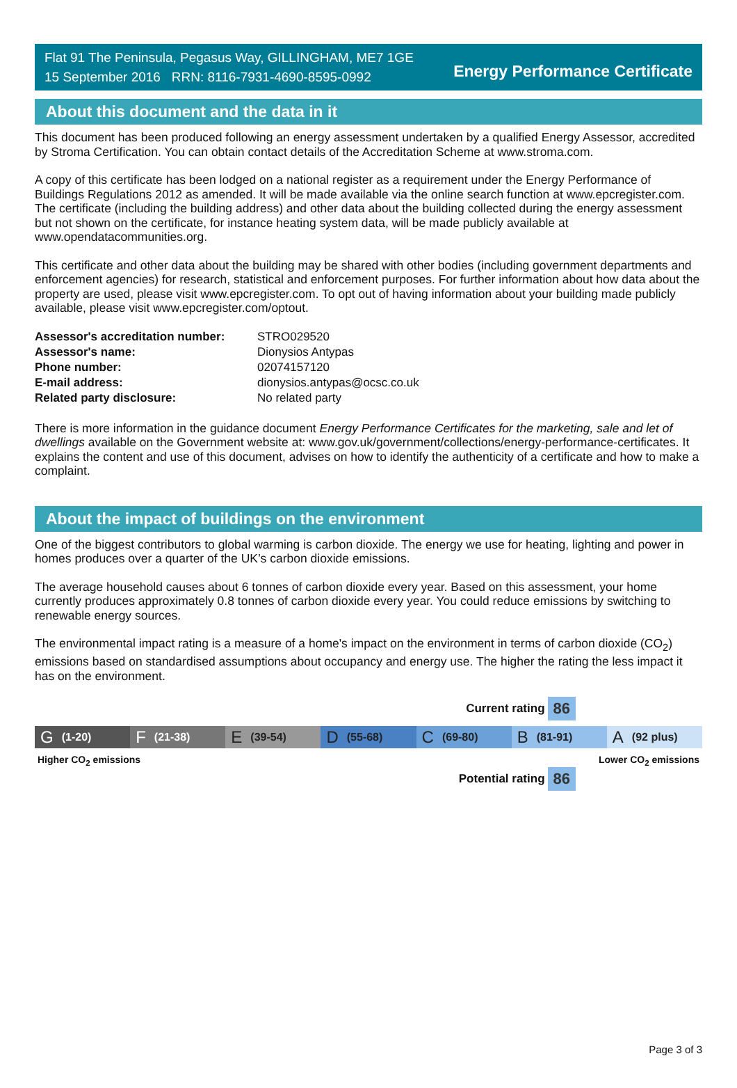Flat 91 The Peninsula, Pegasus Way, GILLINGHAM, ME7 1GE
15 September 2016 RRN: 8116-7931-4690-8595-0992
Energy Performance Certificate
About this document and the data in it
This document has been produced following an energy assessment undertaken by a qualified Energy Assessor, accredited by Stroma Certification. You can obtain contact details of the Accreditation Scheme at www.stroma.com.
A copy of this certificate has been lodged on a national register as a requirement under the Energy Performance of Buildings Regulations 2012 as amended. It will be made available via the online search function at www.epcregister.com. The certificate (including the building address) and other data about the building collected during the energy assessment but not shown on the certificate, for instance heating system data, will be made publicly available at www.opendatacommunities.org.
This certificate and other data about the building may be shared with other bodies (including government departments and enforcement agencies) for research, statistical and enforcement purposes. For further information about how data about the property are used, please visit www.epcregister.com. To opt out of having information about your building made publicly available, please visit www.epcregister.com/optout.
| Assessor's accreditation number: | STRO029520 |
| Assessor's name: | Dionysios Antypas |
| Phone number: | 02074157120 |
| E-mail address: | dionysios.antypas@ocsc.co.uk |
| Related party disclosure: | No related party |
There is more information in the guidance document Energy Performance Certificates for the marketing, sale and let of dwellings available on the Government website at: www.gov.uk/government/collections/energy-performance-certificates. It explains the content and use of this document, advises on how to identify the authenticity of a certificate and how to make a complaint.
About the impact of buildings on the environment
One of the biggest contributors to global warming is carbon dioxide. The energy we use for heating, lighting and power in homes produces over a quarter of the UK’s carbon dioxide emissions.
The average household causes about 6 tonnes of carbon dioxide every year. Based on this assessment, your home currently produces approximately 0.8 tonnes of carbon dioxide every year. You could reduce emissions by switching to renewable energy sources.
The environmental impact rating is a measure of a home's impact on the environment in terms of carbon dioxide (CO<sub>2</sub>) emissions based on standardised assumptions about occupancy and energy use. The higher the rating the less impact it has on the environment.
Current rating 86
G (1-20)
F (21-38)
E (39-54)
D (55-68)
C (69-80)
B (81-91)
A (92 plus)
Higher CO<sub>2</sub> emissions Lower CO<sub>2</sub> emissions
Potential rating 86
Page 3 of 3